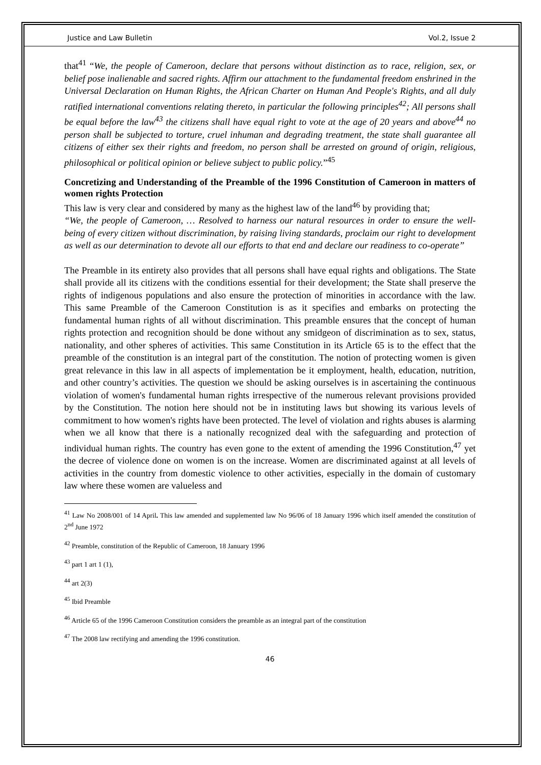Justice and Law Bulletin Vol.2, Issue 2
that<sup>41</sup> “We, the people of Cameroon, declare that persons without distinction as to race, religion, sex, or belief pose inalienable and sacred rights. Affirm our attachment to the fundamental freedom enshrined in the Universal Declaration on Human Rights, the African Charter on Human And People's Rights, and all duly ratified international conventions relating thereto, in particular the following principles<sup>42</sup>; All persons shall be equal before the law<sup>43</sup> the citizens shall have equal right to vote at the age of 20 years and above<sup>44</sup> no person shall be subjected to torture, cruel inhuman and degrading treatment, the state shall guarantee all citizens of either sex their rights and freedom, no person shall be arrested on ground of origin, religious, philosophical or political opinion or believe subject to public policy.”<sup>45</sup>
Concretizing and Understanding of the Preamble of the 1996 Constitution of Cameroon in matters of women rights Protection
This law is very clear and considered by many as the highest law of the land<sup>46</sup> by providing that;
“We, the people of Cameroon, … Resolved to harness our natural resources in order to ensure the well-being of every citizen without discrimination, by raising living standards, proclaim our right to development as well as our determination to devote all our efforts to that end and declare our readiness to co-operate”
The Preamble in its entirety also provides that all persons shall have equal rights and obligations. The State shall provide all its citizens with the conditions essential for their development; the State shall preserve the rights of indigenous populations and also ensure the protection of minorities in accordance with the law. This same Preamble of the Cameroon Constitution is as it specifies and embarks on protecting the fundamental human rights of all without discrimination. This preamble ensures that the concept of human rights protection and recognition should be done without any smidgeon of discrimination as to sex, status, nationality, and other spheres of activities. This same Constitution in its Article 65 is to the effect that the preamble of the constitution is an integral part of the constitution. The notion of protecting women is given great relevance in this law in all aspects of implementation be it employment, health, education, nutrition, and other country’s activities. The question we should be asking ourselves is in ascertaining the continuous violation of women's fundamental human rights irrespective of the numerous relevant provisions provided by the Constitution. The notion here should not be in instituting laws but showing its various levels of commitment to how women's rights have been protected. The level of violation and rights abuses is alarming when we all know that there is a nationally recognized deal with the safeguarding and protection of individual human rights. The country has even gone to the extent of amending the 1996 Constitution,<sup>47</sup> yet the decree of violence done on women is on the increase. Women are discriminated against at all levels of activities in the country from domestic violence to other activities, especially in the domain of customary law where these women are valueless and
<sup>41</sup> Law No 2008/001 of 14 April. This law amended and supplemented law No 96/06 of 18 January 1996 which itself amended the constitution of 2<sup>nd</sup> June 1972
<sup>42</sup> Preamble, constitution of the Republic of Cameroon, 18 January 1996
<sup>43</sup> part 1 art 1 (1),
<sup>44</sup> art 2(3)
<sup>45</sup> Ibid Preamble
<sup>46</sup> Article 65 of the 1996 Cameroon Constitution considers the preamble as an integral part of the constitution
<sup>47</sup> The 2008 law rectifying and amending the 1996 constitution.
46